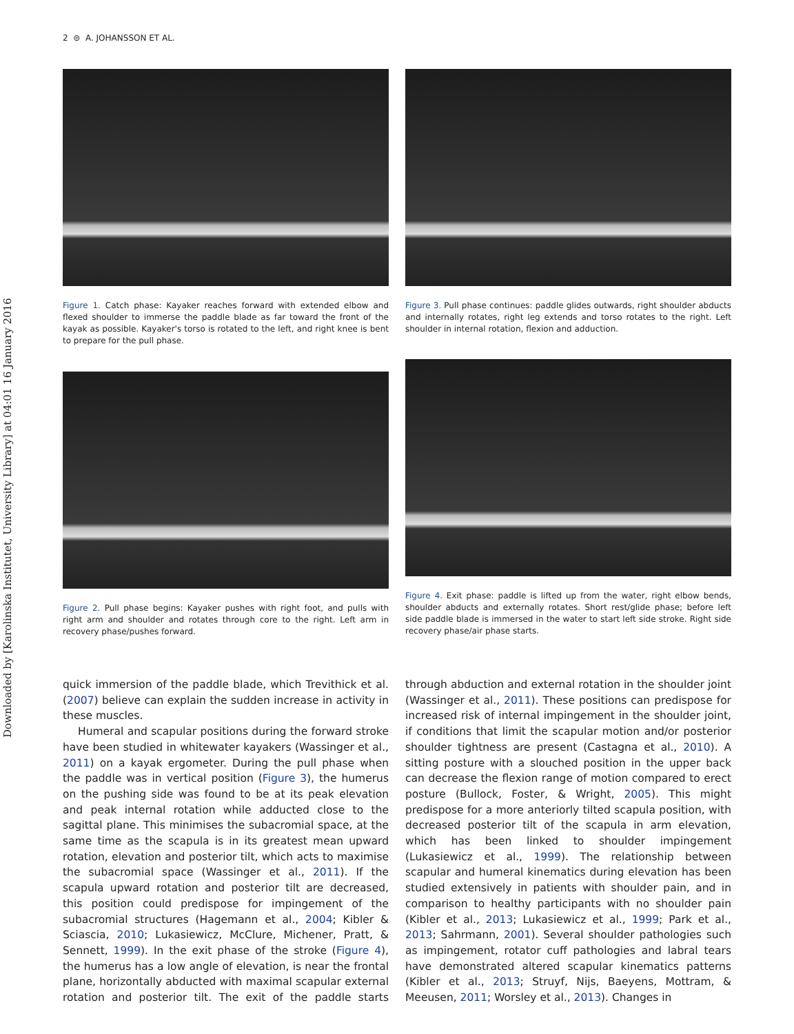Downloaded by [Karolinska Institutet, University Library] at 04:01 16 January 2016
2 ⊜ A. JOHANSSON ET AL.
Figure 1. Catch phase: Kayaker reaches forward with extended elbow and flexed shoulder to immerse the paddle blade as far toward the front of the kayak as possible. Kayaker's torso is rotated to the left, and right knee is bent to prepare for the pull phase.
Figure 3. Pull phase continues: paddle glides outwards, right shoulder abducts and internally rotates, right leg extends and torso rotates to the right. Left shoulder in internal rotation, flexion and adduction.
Figure 2. Pull phase begins: Kayaker pushes with right foot, and pulls with right arm and shoulder and rotates through core to the right. Left arm in recovery phase/pushes forward.
Figure 4. Exit phase: paddle is lifted up from the water, right elbow bends, shoulder abducts and externally rotates. Short rest/glide phase; before left side paddle blade is immersed in the water to start left side stroke. Right side recovery phase/air phase starts.
quick immersion of the paddle blade, which Trevithick et al. (2007) believe can explain the sudden increase in activity in these muscles.
Humeral and scapular positions during the forward stroke have been studied in whitewater kayakers (Wassinger et al., 2011) on a kayak ergometer. During the pull phase when the paddle was in vertical position (Figure 3), the humerus on the pushing side was found to be at its peak elevation and peak internal rotation while adducted close to the sagittal plane. This minimises the subacromial space, at the same time as the scapula is in its greatest mean upward rotation, elevation and posterior tilt, which acts to maximise the subacromial space (Wassinger et al., 2011). If the scapula upward rotation and posterior tilt are decreased, this position could predispose for impingement of the subacromial structures (Hagemann et al., 2004; Kibler & Sciascia, 2010; Lukasiewicz, McClure, Michener, Pratt, & Sennett, 1999). In the exit phase of the stroke (Figure 4), the humerus has a low angle of elevation, is near the frontal plane, horizontally abducted with maximal scapular external rotation and posterior tilt. The exit of the paddle starts through abduction and external rotation in the shoulder joint (Wassinger et al., 2011). These positions can predispose for increased risk of internal impingement in the shoulder joint, if conditions that limit the scapular motion and/or posterior shoulder tightness are present (Castagna et al., 2010). A sitting posture with a slouched position in the upper back can decrease the flexion range of motion compared to erect posture (Bullock, Foster, & Wright, 2005). This might predispose for a more anteriorly tilted scapula position, with decreased posterior tilt of the scapula in arm elevation, which has been linked to shoulder impingement (Lukasiewicz et al., 1999). The relationship between scapular and humeral kinematics during elevation has been studied extensively in patients with shoulder pain, and in comparison to healthy participants with no shoulder pain (Kibler et al., 2013; Lukasiewicz et al., 1999; Park et al., 2013; Sahrmann, 2001). Several shoulder pathologies such as impingement, rotator cuff pathologies and labral tears have demonstrated altered scapular kinematics patterns (Kibler et al., 2013; Struyf, Nijs, Baeyens, Mottram, & Meeusen, 2011; Worsley et al., 2013). Changes in